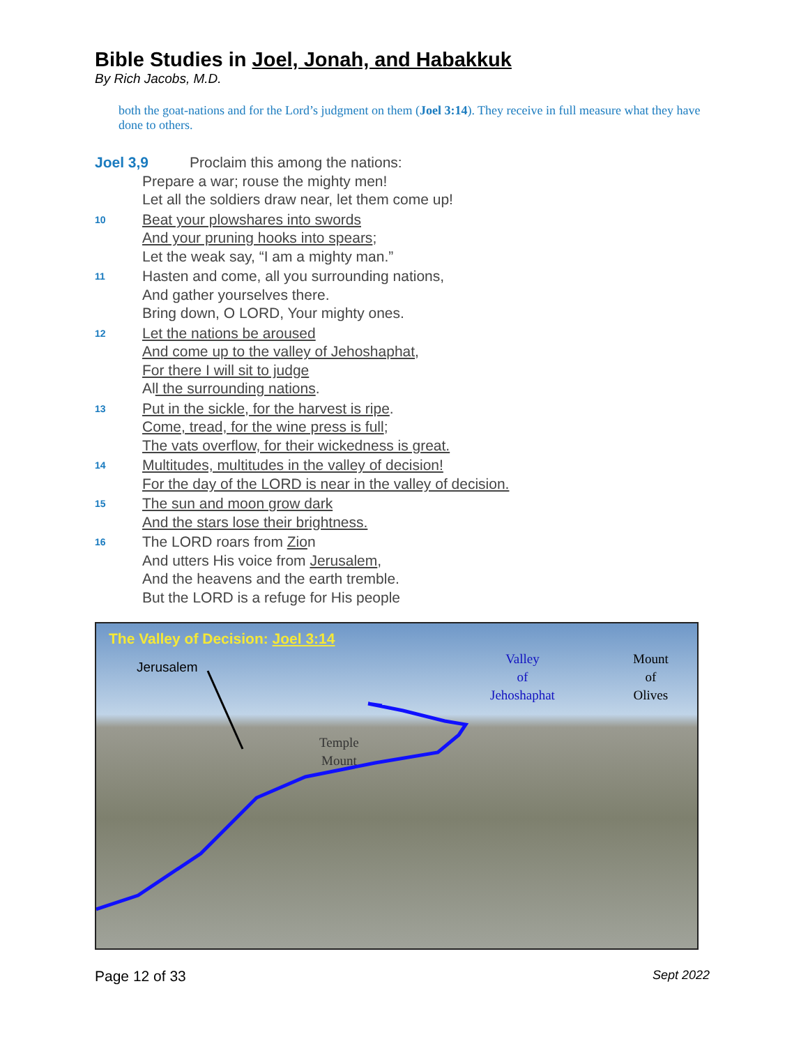Bible Studies in Joel, Jonah, and Habakkuk
By Rich Jacobs, M.D.
both the goat-nations and for the Lord’s judgment on them (Joel 3:14). They receive in full measure what they have done to others.
Joel 3,9 Proclaim this among the nations:
Prepare a war; rouse the mighty men!
Let all the soldiers draw near, let them come up!
10 Beat your plowshares into swords
And your pruning hooks into spears;
Let the weak say, “I am a mighty man.”
11 Hasten and come, all you surrounding nations,
And gather yourselves there.
Bring down, O LORD, Your mighty ones.
12 Let the nations be aroused
And come up to the valley of Jehoshaphat,
For there I will sit to judge
All the surrounding nations.
13 Put in the sickle, for the harvest is ripe.
Come, tread, for the wine press is full;
The vats overflow, for their wickedness is great.
14 Multitudes, multitudes in the valley of decision!
For the day of the LORD is near in the valley of decision.
15 The sun and moon grow dark
And the stars lose their brightness.
16 The LORD roars from Zion
And utters His voice from Jerusalem,
And the heavens and the earth tremble.
But the LORD is a refuge for His people
The Valley of Decision: Joel 3:14
Jerusalem
Temple
Mount
Valley
of
Jehoshaphat
Mount
of
Olives
Page 12 of 33 Sept 2022